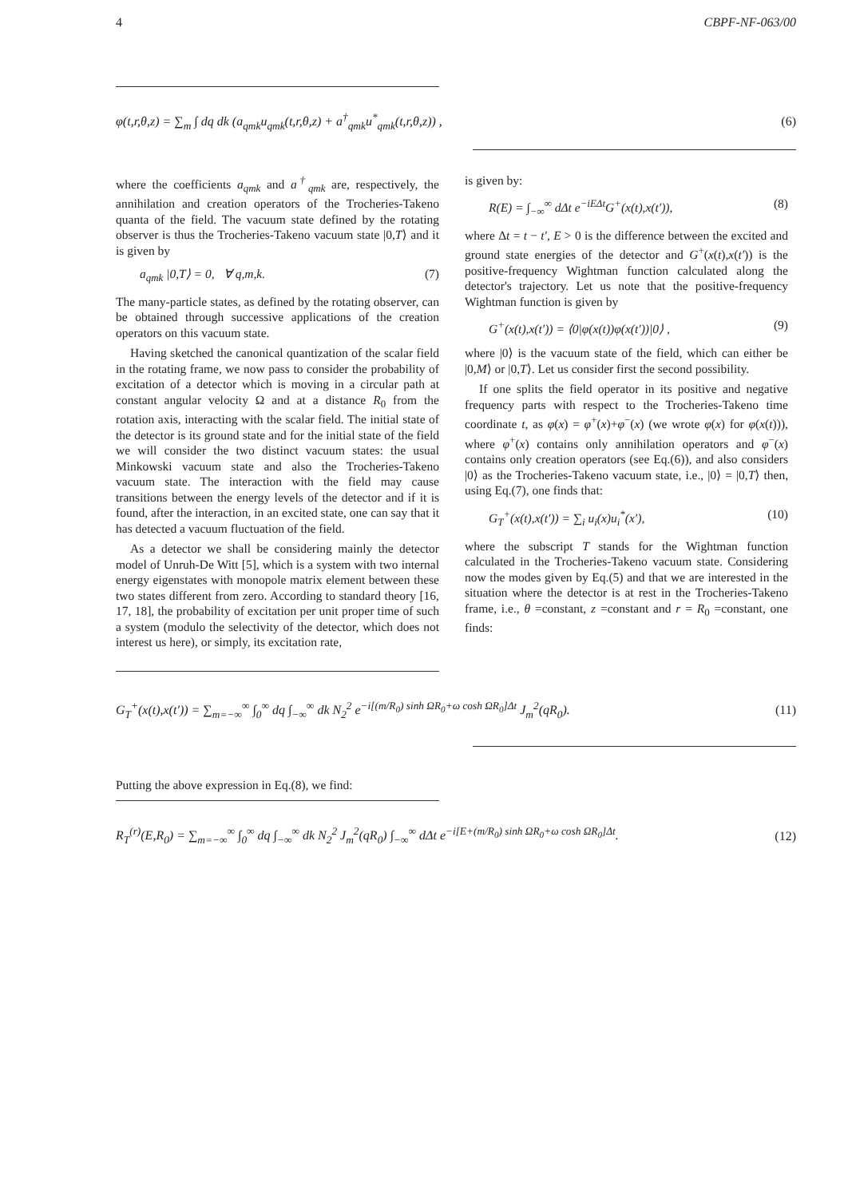4 CBPF-NF-063/00
φ(t,r,θ,z) = ∑<sub>m</sub> ∫ dq dk (a<sub>qmk</sub>u<sub>qmk</sub>(t,r,θ,z) + a<sup>†</sup><sub>qmk</sub>u<sup>*</sup><sub>qmk</sub>(t,r,θ,z)) , (6)
where the coefficients a<sub>qmk</sub> and a<sup>†</sup><sub>qmk</sub> are, respectively, the annihilation and creation operators of the Trocheries-Takeno quanta of the field. The vacuum state defined by the rotating observer is thus the Trocheries-Takeno vacuum state |0,T⟩ and it is given by
a<sub>qmk</sub> |0,T⟩ = 0, ∀ q,m,k. (7)
The many-particle states, as defined by the rotating observer, can be obtained through successive applications of the creation operators on this vacuum state.
Having sketched the canonical quantization of the scalar field in the rotating frame, we now pass to consider the probability of excitation of a detector which is moving in a circular path at constant angular velocity Ω and at a distance R<sub>0</sub> from the rotation axis, interacting with the scalar field. The initial state of the detector is its ground state and for the initial state of the field we will consider the two distinct vacuum states: the usual Minkowski vacuum state and also the Trocheries-Takeno vacuum state. The interaction with the field may cause transitions between the energy levels of the detector and if it is found, after the interaction, in an excited state, one can say that it has detected a vacuum fluctuation of the field.
As a detector we shall be considering mainly the detector model of Unruh-De Witt [5], which is a system with two internal energy eigenstates with monopole matrix element between these two states different from zero. According to standard theory [16, 17, 18], the probability of excitation per unit proper time of such a system (modulo the selectivity of the detector, which does not interest us here), or simply, its excitation rate,
is given by:
R(E) = ∫<sub>−∞</sub><sup>∞</sup> dΔt e<sup>−iEΔt</sup>G<sup>+</sup>(x(t),x(t′)), (8)
where Δt = t − t′, E > 0 is the difference between the excited and ground state energies of the detector and G<sup>+</sup>(x(t),x(t′)) is the positive-frequency Wightman function calculated along the detector's trajectory. Let us note that the positive-frequency Wightman function is given by
G<sup>+</sup>(x(t),x(t′)) = ⟨0|φ(x(t))φ(x(t′))|0⟩ , (9)
where |0⟩ is the vacuum state of the field, which can either be |0,M⟩ or |0,T⟩. Let us consider first the second possibility.
If one splits the field operator in its positive and negative frequency parts with respect to the Trocheries-Takeno time coordinate t, as φ(x) = φ<sup>+</sup>(x)+φ<sup>−</sup>(x) (we wrote φ(x) for φ(x(t))), where φ<sup>+</sup>(x) contains only annihilation operators and φ<sup>−</sup>(x) contains only creation operators (see Eq.(6)), and also considers |0⟩ as the Trocheries-Takeno vacuum state, i.e., |0⟩ = |0,T⟩ then, using Eq.(7), one finds that:
G<sub>T</sub><sup>+</sup>(x(t),x(t′)) = ∑<sub>i</sub> u<sub>i</sub>(x)u<sub>i</sub><sup>*</sup>(x′), (10)
where the subscript T stands for the Wightman function calculated in the Trocheries-Takeno vacuum state. Considering now the modes given by Eq.(5) and that we are interested in the situation where the detector is at rest in the Trocheries-Takeno frame, i.e., θ =constant, z =constant and r = R<sub>0</sub> =constant, one finds:
G<sub>T</sub><sup>+</sup>(x(t),x(t′)) = ∑<sub>m=−∞</sub><sup>∞</sup> ∫<sub>0</sub><sup>∞</sup> dq ∫<sub>−∞</sub><sup>∞</sup> dk N<sub>2</sub><sup>2</sup> e<sup>−i[(m/R<sub>0</sub>) sinh ΩR<sub>0</sub>+ω cosh ΩR<sub>0</sub>]Δt</sup> J<sub>m</sub><sup>2</sup>(qR<sub>0</sub>). (11)
Putting the above expression in Eq.(8), we find:
R<sub>T</sub><sup>(r)</sup>(E,R<sub>0</sub>) = ∑<sub>m=−∞</sub><sup>∞</sup> ∫<sub>0</sub><sup>∞</sup> dq ∫<sub>−∞</sub><sup>∞</sup> dk N<sub>2</sub><sup>2</sup> J<sub>m</sub><sup>2</sup>(qR<sub>0</sub>) ∫<sub>−∞</sub><sup>∞</sup> dΔt e<sup>−i[E+(m/R<sub>0</sub>) sinh ΩR<sub>0</sub>+ω cosh ΩR<sub>0</sub>]Δt</sup>. (12)